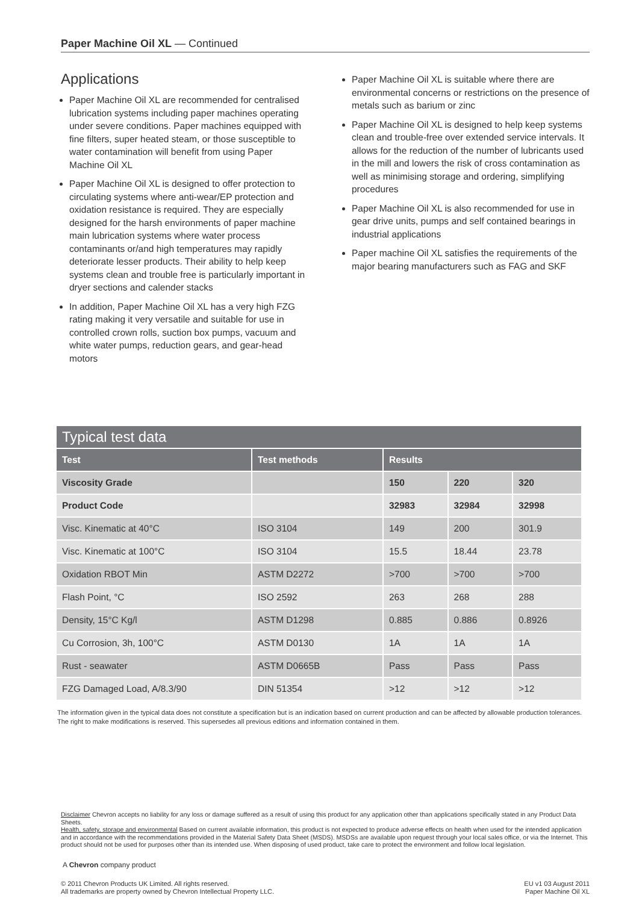Paper Machine Oil XL — Continued
Applications
Paper Machine Oil XL are recommended for centralised lubrication systems including paper machines operating under severe conditions. Paper machines equipped with fine filters, super heated steam, or those susceptible to water contamination will benefit from using Paper Machine Oil XL
Paper Machine Oil XL is designed to offer protection to circulating systems where anti-wear/EP protection and oxidation resistance is required. They are especially designed for the harsh environments of paper machine main lubrication systems where water process contaminants or/and high temperatures may rapidly deteriorate lesser products. Their ability to help keep systems clean and trouble free is particularly important in dryer sections and calender stacks
In addition, Paper Machine Oil XL has a very high FZG rating making it very versatile and suitable for use in controlled crown rolls, suction box pumps, vacuum and white water pumps, reduction gears, and gear-head motors
Paper Machine Oil XL is suitable where there are environmental concerns or restrictions on the presence of metals such as barium or zinc
Paper Machine Oil XL is designed to help keep systems clean and trouble-free over extended service intervals. It allows for the reduction of the number of lubricants used in the mill and lowers the risk of cross contamination as well as minimising storage and ordering, simplifying procedures
Paper Machine Oil XL is also recommended for use in gear drive units, pumps and self contained bearings in industrial applications
Paper machine Oil XL satisfies the requirements of the major bearing manufacturers such as FAG and SKF
| Typical test data | | | | |
| --- | --- | --- | --- | --- |
| Test | Test methods | Results | | |
| Viscosity Grade | | 150 | 220 | 320 |
| Product Code | | 32983 | 32984 | 32998 |
| Visc. Kinematic at 40°C | ISO 3104 | 149 | 200 | 301.9 |
| Visc. Kinematic at 100°C | ISO 3104 | 15.5 | 18.44 | 23.78 |
| Oxidation RBOT Min | ASTM D2272 | >700 | >700 | >700 |
| Flash Point, °C | ISO 2592 | 263 | 268 | 288 |
| Density, 15°C Kg/l | ASTM D1298 | 0.885 | 0.886 | 0.8926 |
| Cu Corrosion, 3h, 100°C | ASTM D0130 | 1A | 1A | 1A |
| Rust - seawater | ASTM D0665B | Pass | Pass | Pass |
| FZG Damaged Load, A/8.3/90 | DIN 51354 | >12 | >12 | >12 |
The information given in the typical data does not constitute a specification but is an indication based on current production and can be affected by allowable production tolerances. The right to make modifications is reserved. This supersedes all previous editions and information contained in them.
Disclaimer Chevron accepts no liability for any loss or damage suffered as a result of using this product for any application other than applications specifically stated in any Product Data Sheets.
Health, safety, storage and environmental Based on current available information, this product is not expected to produce adverse effects on health when used for the intended application and in accordance with the recommendations provided in the Material Safety Data Sheet (MSDS). MSDSs are available upon request through your local sales office, or via the Internet. This product should not be used for purposes other than its intended use. When disposing of used product, take care to protect the environment and follow local legislation.
A Chevron company product
© 2011 Chevron Products UK Limited. All rights reserved.
All trademarks are property owned by Chevron Intellectual Property LLC.
EU v1 03 August 2011
Paper Machine Oil XL